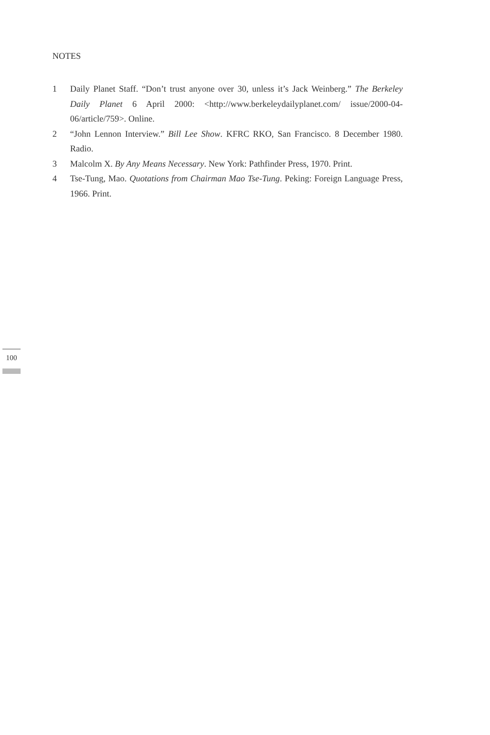NOTES
1 Daily Planet Staff. “Don’t trust anyone over 30, unless it’s Jack Weinberg.” The Berkeley Daily Planet 6 April 2000: <http://www.berkeleydailyplanet.com/ issue/2000-04-06/article/759>. Online.
2 “John Lennon Interview.” Bill Lee Show. KFRC RKO, San Francisco. 8 December 1980. Radio.
3 Malcolm X. By Any Means Necessary. New York: Pathfinder Press, 1970. Print.
4 Tse-Tung, Mao. Quotations from Chairman Mao Tse-Tung. Peking: Foreign Language Press, 1966. Print.
100